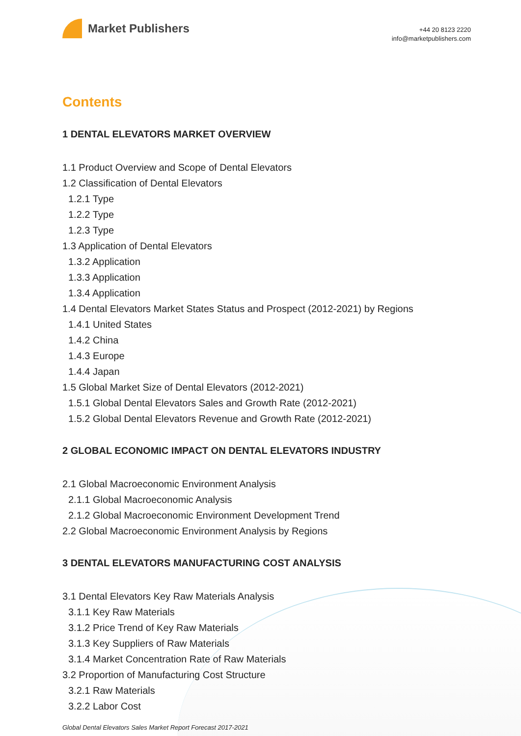Market Publishers
+44 20 8123 2220
info@marketpublishers.com
Contents
1 DENTAL ELEVATORS MARKET OVERVIEW
1.1 Product Overview and Scope of Dental Elevators
1.2 Classification of Dental Elevators
1.2.1 Type
1.2.2 Type
1.2.3 Type
1.3 Application of Dental Elevators
1.3.2 Application
1.3.3 Application
1.3.4 Application
1.4 Dental Elevators Market States Status and Prospect (2012-2021) by Regions
1.4.1 United States
1.4.2 China
1.4.3 Europe
1.4.4 Japan
1.5 Global Market Size of Dental Elevators (2012-2021)
1.5.1 Global Dental Elevators Sales and Growth Rate (2012-2021)
1.5.2 Global Dental Elevators Revenue and Growth Rate (2012-2021)
2 GLOBAL ECONOMIC IMPACT ON DENTAL ELEVATORS INDUSTRY
2.1 Global Macroeconomic Environment Analysis
2.1.1 Global Macroeconomic Analysis
2.1.2 Global Macroeconomic Environment Development Trend
2.2 Global Macroeconomic Environment Analysis by Regions
3 DENTAL ELEVATORS MANUFACTURING COST ANALYSIS
3.1 Dental Elevators Key Raw Materials Analysis
3.1.1 Key Raw Materials
3.1.2 Price Trend of Key Raw Materials
3.1.3 Key Suppliers of Raw Materials
3.1.4 Market Concentration Rate of Raw Materials
3.2 Proportion of Manufacturing Cost Structure
3.2.1 Raw Materials
3.2.2 Labor Cost
Global Dental Elevators Sales Market Report Forecast 2017-2021